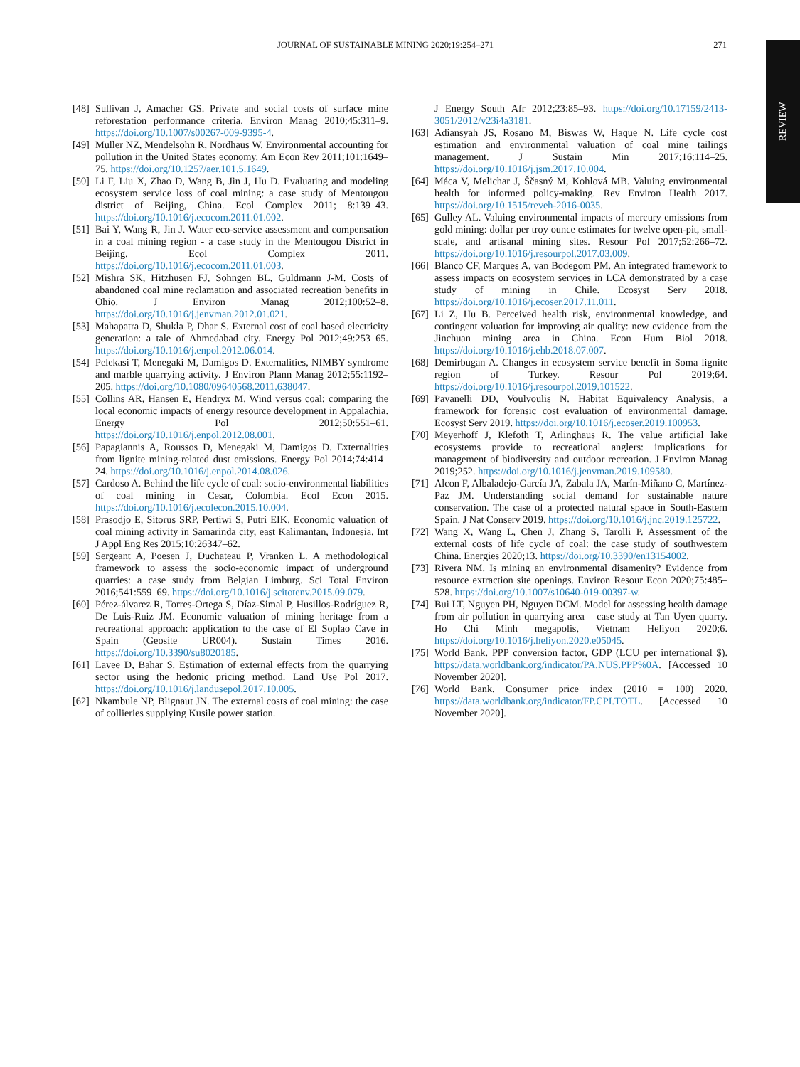JOURNAL OF SUSTAINABLE MINING 2020;19:254–271 271
REVIEW
[48] Sullivan J, Amacher GS. Private and social costs of surface mine reforestation performance criteria. Environ Manag 2010;45:311–9. https://doi.org/10.1007/s00267-009-9395-4.
[49] Muller NZ, Mendelsohn R, Nordhaus W. Environmental accounting for pollution in the United States economy. Am Econ Rev 2011;101:1649–75. https://doi.org/10.1257/aer.101.5.1649.
[50] Li F, Liu X, Zhao D, Wang B, Jin J, Hu D. Evaluating and modeling ecosystem service loss of coal mining: a case study of Mentougou district of Beijing, China. Ecol Complex 2011; 8:139–43. https://doi.org/10.1016/j.ecocom.2011.01.002.
[51] Bai Y, Wang R, Jin J. Water eco-service assessment and compensation in a coal mining region - a case study in the Mentougou District in Beijing. Ecol Complex 2011. https://doi.org/10.1016/j.ecocom.2011.01.003.
[52] Mishra SK, Hitzhusen FJ, Sohngen BL, Guldmann J-M. Costs of abandoned coal mine reclamation and associated recreation benefits in Ohio. J Environ Manag 2012;100:52–8. https://doi.org/10.1016/j.jenvman.2012.01.021.
[53] Mahapatra D, Shukla P, Dhar S. External cost of coal based electricity generation: a tale of Ahmedabad city. Energy Pol 2012;49:253–65. https://doi.org/10.1016/j.enpol.2012.06.014.
[54] Pelekasi T, Menegaki M, Damigos D. Externalities, NIMBY syndrome and marble quarrying activity. J Environ Plann Manag 2012;55:1192–205. https://doi.org/10.1080/09640568.2011.638047.
[55] Collins AR, Hansen E, Hendryx M. Wind versus coal: comparing the local economic impacts of energy resource development in Appalachia. Energy Pol 2012;50:551–61. https://doi.org/10.1016/j.enpol.2012.08.001.
[56] Papagiannis A, Roussos D, Menegaki M, Damigos D. Externalities from lignite mining-related dust emissions. Energy Pol 2014;74:414–24. https://doi.org/10.1016/j.enpol.2014.08.026.
[57] Cardoso A. Behind the life cycle of coal: socio-environmental liabilities of coal mining in Cesar, Colombia. Ecol Econ 2015. https://doi.org/10.1016/j.ecolecon.2015.10.004.
[58] Prasodjo E, Sitorus SRP, Pertiwi S, Putri EIK. Economic valuation of coal mining activity in Samarinda city, east Kalimantan, Indonesia. Int J Appl Eng Res 2015;10:26347–62.
[59] Sergeant A, Poesen J, Duchateau P, Vranken L. A methodological framework to assess the socio-economic impact of underground quarries: a case study from Belgian Limburg. Sci Total Environ 2016;541:559–69. https://doi.org/10.1016/j.scitotenv.2015.09.079.
[60] Pérez-álvarez R, Torres-Ortega S, Díaz-Simal P, Husillos-Rodríguez R, De Luis-Ruiz JM. Economic valuation of mining heritage from a recreational approach: application to the case of El Soplao Cave in Spain (Geosite UR004). Sustain Times 2016. https://doi.org/10.3390/su8020185.
[61] Lavee D, Bahar S. Estimation of external effects from the quarrying sector using the hedonic pricing method. Land Use Pol 2017. https://doi.org/10.1016/j.landusepol.2017.10.005.
[62] Nkambule NP, Blignaut JN. The external costs of coal mining: the case of collieries supplying Kusile power station.
J Energy South Afr 2012;23:85–93. https://doi.org/10.17159/2413-3051/2012/v23i4a3181.
[63] Adiansyah JS, Rosano M, Biswas W, Haque N. Life cycle cost estimation and environmental valuation of coal mine tailings management. J Sustain Min 2017;16:114–25. https://doi.org/10.1016/j.jsm.2017.10.004.
[64] Máca V, Melichar J, Ščasný M, Kohlová MB. Valuing environmental health for informed policy-making. Rev Environ Health 2017. https://doi.org/10.1515/reveh-2016-0035.
[65] Gulley AL. Valuing environmental impacts of mercury emissions from gold mining: dollar per troy ounce estimates for twelve open-pit, small-scale, and artisanal mining sites. Resour Pol 2017;52:266–72. https://doi.org/10.1016/j.resourpol.2017.03.009.
[66] Blanco CF, Marques A, van Bodegom PM. An integrated framework to assess impacts on ecosystem services in LCA demonstrated by a case study of mining in Chile. Ecosyst Serv 2018. https://doi.org/10.1016/j.ecoser.2017.11.011.
[67] Li Z, Hu B. Perceived health risk, environmental knowledge, and contingent valuation for improving air quality: new evidence from the Jinchuan mining area in China. Econ Hum Biol 2018. https://doi.org/10.1016/j.ehb.2018.07.007.
[68] Demirbugan A. Changes in ecosystem service benefit in Soma lignite region of Turkey. Resour Pol 2019;64. https://doi.org/10.1016/j.resourpol.2019.101522.
[69] Pavanelli DD, Voulvoulis N. Habitat Equivalency Analysis, a framework for forensic cost evaluation of environmental damage. Ecosyst Serv 2019. https://doi.org/10.1016/j.ecoser.2019.100953.
[70] Meyerhoff J, Klefoth T, Arlinghaus R. The value artificial lake ecosystems provide to recreational anglers: implications for management of biodiversity and outdoor recreation. J Environ Manag 2019;252. https://doi.org/10.1016/j.jenvman.2019.109580.
[71] Alcon F, Albaladejo-García JA, Zabala JA, Marín-Miñano C, Martínez-Paz JM. Understanding social demand for sustainable nature conservation. The case of a protected natural space in South-Eastern Spain. J Nat Conserv 2019. https://doi.org/10.1016/j.jnc.2019.125722.
[72] Wang X, Wang L, Chen J, Zhang S, Tarolli P. Assessment of the external costs of life cycle of coal: the case study of southwestern China. Energies 2020;13. https://doi.org/10.3390/en13154002.
[73] Rivera NM. Is mining an environmental disamenity? Evidence from resource extraction site openings. Environ Resour Econ 2020;75:485–528. https://doi.org/10.1007/s10640-019-00397-w.
[74] Bui LT, Nguyen PH, Nguyen DCM. Model for assessing health damage from air pollution in quarrying area – case study at Tan Uyen quarry. Ho Chi Minh megapolis, Vietnam Heliyon 2020;6. https://doi.org/10.1016/j.heliyon.2020.e05045.
[75] World Bank. PPP conversion factor, GDP (LCU per international $). https://data.worldbank.org/indicator/PA.NUS.PPP%0A. [Accessed 10 November 2020].
[76] World Bank. Consumer price index (2010 = 100) 2020. https://data.worldbank.org/indicator/FP.CPI.TOTL. [Accessed 10 November 2020].